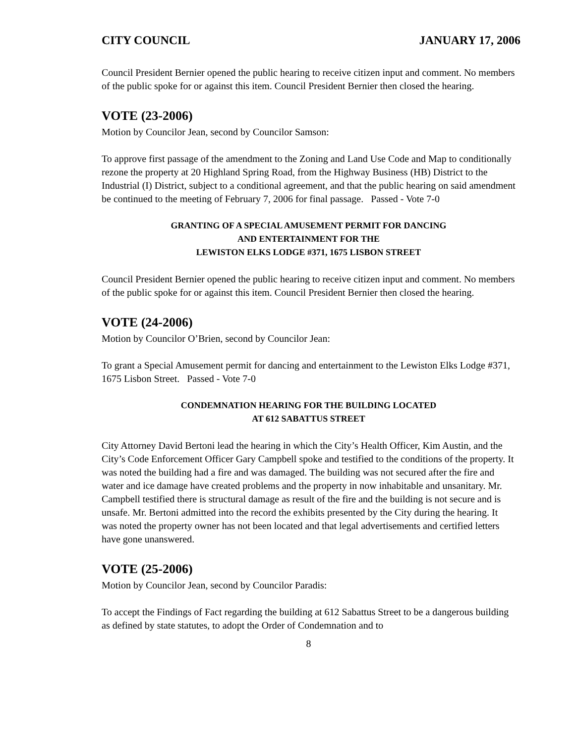CITY COUNCIL JANUARY 17, 2006
Council President Bernier opened the public hearing to receive citizen input and comment. No members of the public spoke for or against this item. Council President Bernier then closed the hearing.
VOTE (23-2006)
Motion by Councilor Jean, second by Councilor Samson:
To approve first passage of the amendment to the Zoning and Land Use Code and Map to conditionally rezone the property at 20 Highland Spring Road, from the Highway Business (HB) District to the Industrial (I) District, subject to a conditional agreement, and that the public hearing on said amendment be continued to the meeting of February 7, 2006 for final passage. Passed - Vote 7-0
GRANTING OF A SPECIAL AMUSEMENT PERMIT FOR DANCING
AND ENTERTAINMENT FOR THE
LEWISTON ELKS LODGE #371, 1675 LISBON STREET
Council President Bernier opened the public hearing to receive citizen input and comment. No members of the public spoke for or against this item. Council President Bernier then closed the hearing.
VOTE (24-2006)
Motion by Councilor O’Brien, second by Councilor Jean:
To grant a Special Amusement permit for dancing and entertainment to the Lewiston Elks Lodge #371, 1675 Lisbon Street. Passed - Vote 7-0
CONDEMNATION HEARING FOR THE BUILDING LOCATED
AT 612 SABATTUS STREET
City Attorney David Bertoni lead the hearing in which the City’s Health Officer, Kim Austin, and the City’s Code Enforcement Officer Gary Campbell spoke and testified to the conditions of the property. It was noted the building had a fire and was damaged. The building was not secured after the fire and water and ice damage have created problems and the property in now inhabitable and unsanitary. Mr. Campbell testified there is structural damage as result of the fire and the building is not secure and is unsafe. Mr. Bertoni admitted into the record the exhibits presented by the City during the hearing. It was noted the property owner has not been located and that legal advertisements and certified letters have gone unanswered.
VOTE (25-2006)
Motion by Councilor Jean, second by Councilor Paradis:
To accept the Findings of Fact regarding the building at 612 Sabattus Street to be a dangerous building as defined by state statutes, to adopt the Order of Condemnation and to
8